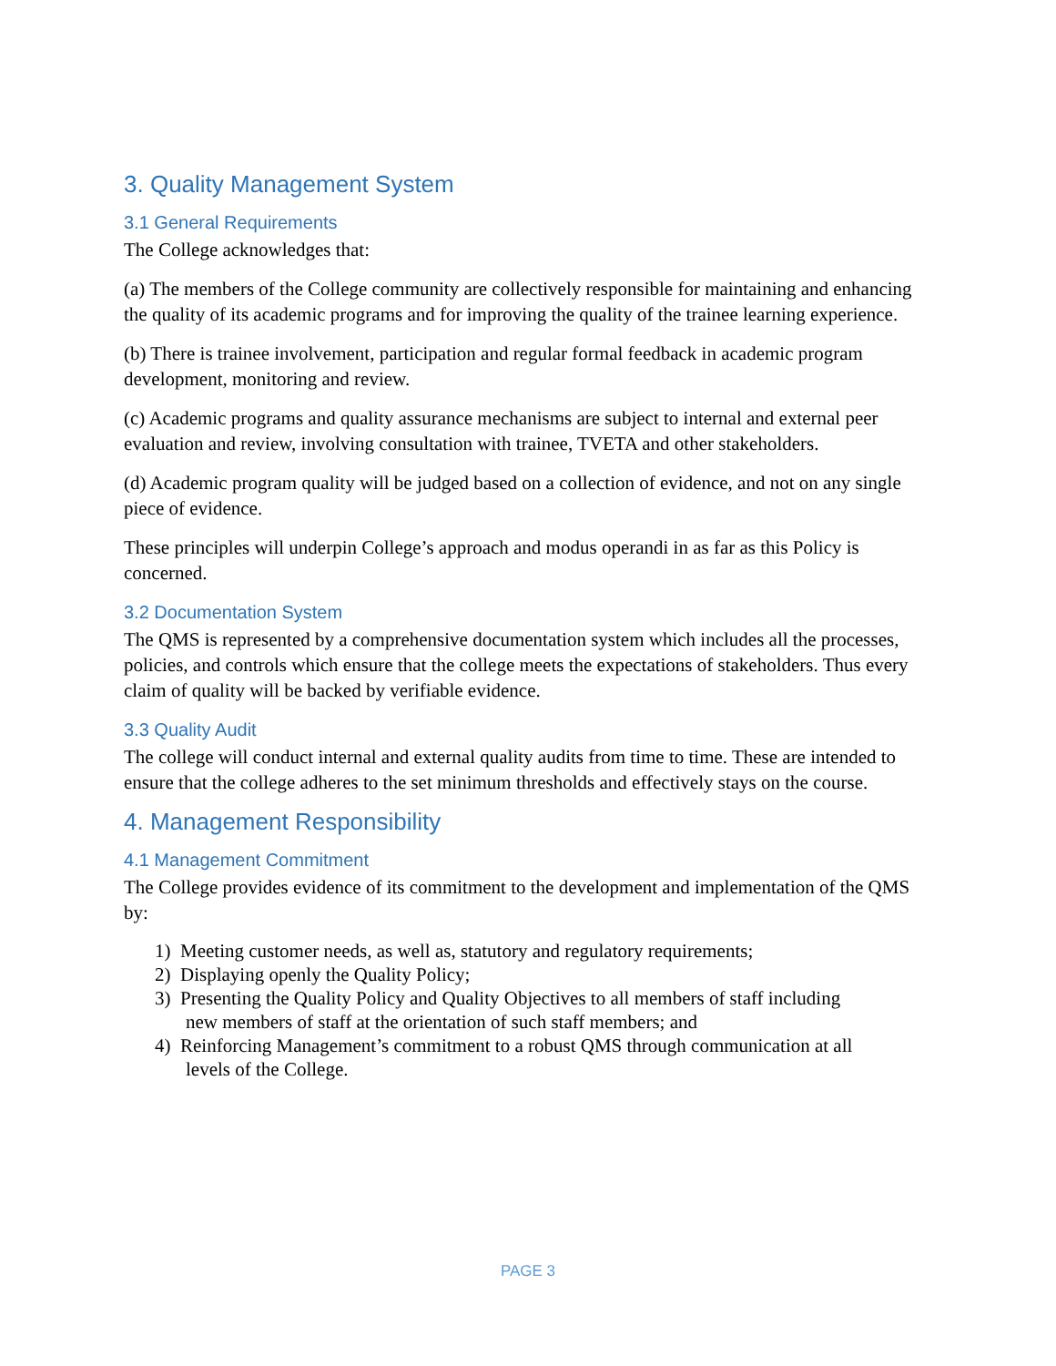3. Quality Management System
3.1 General Requirements
The College acknowledges that:
(a) The members of the College community are collectively responsible for maintaining and enhancing the quality of its academic programs and for improving the quality of the trainee learning experience.
(b) There is trainee involvement, participation and regular formal feedback in academic program development, monitoring and review.
(c) Academic programs and quality assurance mechanisms are subject to internal and external peer evaluation and review, involving consultation with trainee, TVETA and other stakeholders.
(d) Academic program quality will be judged based on a collection of evidence, and not on any single piece of evidence.
These principles will underpin College’s approach and modus operandi in as far as this Policy is concerned.
3.2 Documentation System
The QMS is represented by a comprehensive documentation system which includes all the processes, policies, and controls which ensure that the college meets the expectations of stakeholders. Thus every claim of quality will be backed by verifiable evidence.
3.3 Quality Audit
The college will conduct internal and external quality audits from time to time. These are intended to ensure that the college adheres to the set minimum thresholds and effectively stays on the course.
4. Management Responsibility
4.1 Management Commitment
The College provides evidence of its commitment to the development and implementation of the QMS by:
1) Meeting customer needs, as well as, statutory and regulatory requirements;
2) Displaying openly the Quality Policy;
3) Presenting the Quality Policy and Quality Objectives to all members of staff including
new members of staff at the orientation of such staff members; and
4) Reinforcing Management’s commitment to a robust QMS through communication at all
levels of the College.
PAGE 3